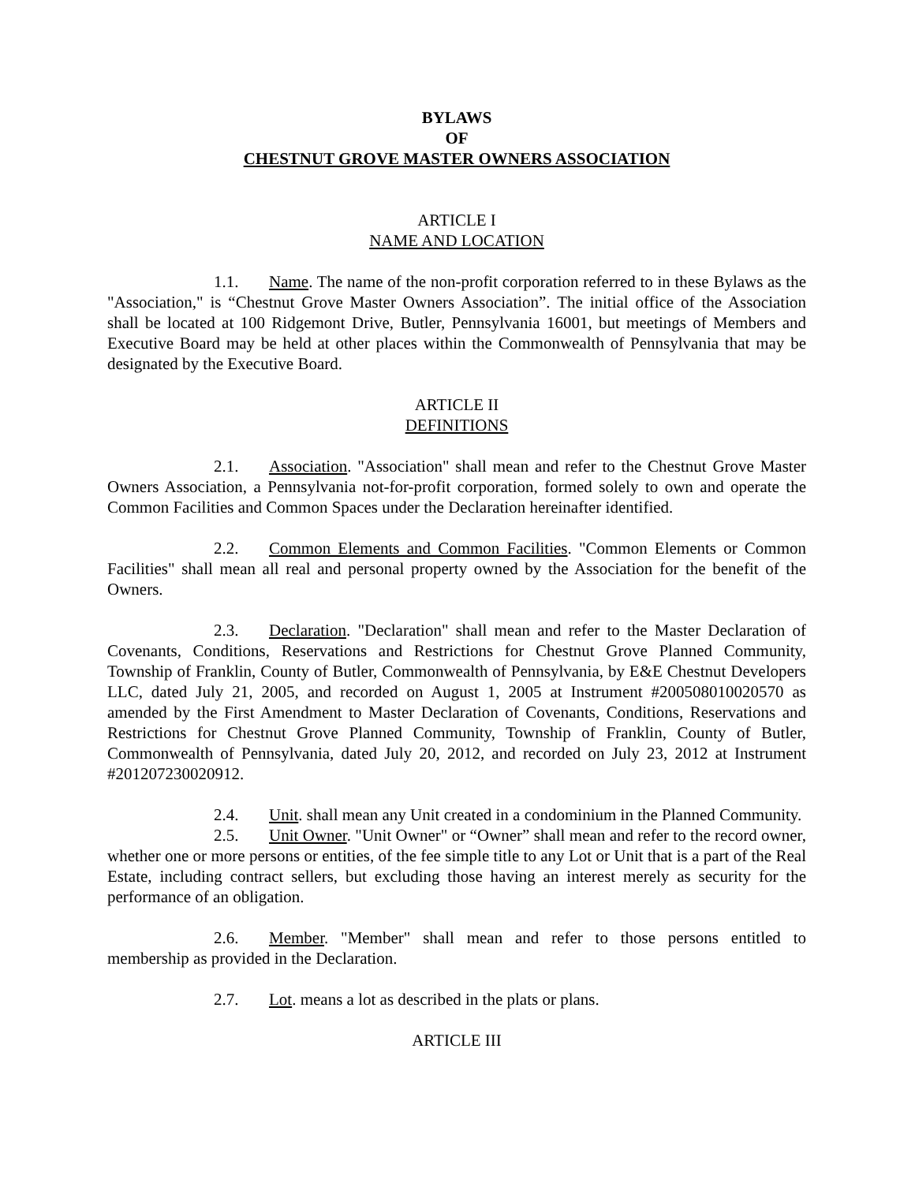BYLAWS
OF
CHESTNUT GROVE MASTER OWNERS ASSOCIATION
ARTICLE I
NAME AND LOCATION
1.1. Name. The name of the non-profit corporation referred to in these Bylaws as the "Association," is “Chestnut Grove Master Owners Association”. The initial office of the Association shall be located at 100 Ridgemont Drive, Butler, Pennsylvania 16001, but meetings of Members and Executive Board may be held at other places within the Commonwealth of Pennsylvania that may be designated by the Executive Board.
ARTICLE II
DEFINITIONS
2.1. Association. "Association" shall mean and refer to the Chestnut Grove Master Owners Association, a Pennsylvania not-for-profit corporation, formed solely to own and operate the Common Facilities and Common Spaces under the Declaration hereinafter identified.
2.2. Common Elements and Common Facilities. "Common Elements or Common Facilities" shall mean all real and personal property owned by the Association for the benefit of the Owners.
2.3. Declaration. "Declaration" shall mean and refer to the Master Declaration of Covenants, Conditions, Reservations and Restrictions for Chestnut Grove Planned Community, Township of Franklin, County of Butler, Commonwealth of Pennsylvania, by E&E Chestnut Developers LLC, dated July 21, 2005, and recorded on August 1, 2005 at Instrument #200508010020570 as amended by the First Amendment to Master Declaration of Covenants, Conditions, Reservations and Restrictions for Chestnut Grove Planned Community, Township of Franklin, County of Butler, Commonwealth of Pennsylvania, dated July 20, 2012, and recorded on July 23, 2012 at Instrument #201207230020912.
2.4. Unit. shall mean any Unit created in a condominium in the Planned Community.
2.5. Unit Owner. "Unit Owner" or “Owner” shall mean and refer to the record owner, whether one or more persons or entities, of the fee simple title to any Lot or Unit that is a part of the Real Estate, including contract sellers, but excluding those having an interest merely as security for the performance of an obligation.
2.6. Member. "Member" shall mean and refer to those persons entitled to membership as provided in the Declaration.
2.7. Lot. means a lot as described in the plats or plans.
ARTICLE III